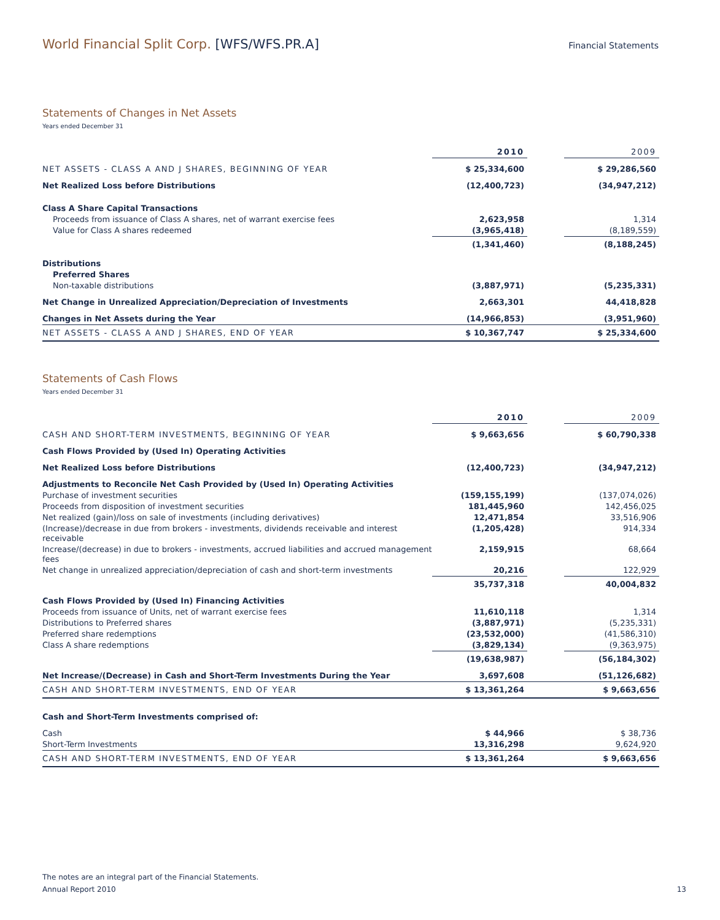World Financial Split Corp. [WFS/WFS.PR.A]
Financial Statements
Statements of Changes in Net Assets
Years ended December 31
| | 2010 | | 2009 |
| --- | --- | --- | --- |
| NET ASSETS - CLASS A AND J SHARES, BEGINNING OF YEAR | $ 25,334,600 | | $ 29,286,560 |
| Net Realized Loss before Distributions | (12,400,723) | | (34,947,212) |
| Class A Share Capital Transactions | | | |
| Proceeds from issuance of Class A shares, net of warrant exercise fees | 2,623,958 | | 1,314 |
| Value for Class A shares redeemed | (3,965,418) | | (8,189,559) |
| | (1,341,460) | | (8,188,245) |
| Distributions | | | |
| Preferred Shares | | | |
| Non-taxable distributions | (3,887,971) | | (5,235,331) |
| Net Change in Unrealized Appreciation/Depreciation of Investments | 2,663,301 | | 44,418,828 |
| Changes in Net Assets during the Year | (14,966,853) | | (3,951,960) |
| NET ASSETS - CLASS A AND J SHARES, END OF YEAR | $ 10,367,747 | | $ 25,334,600 |
Statements of Cash Flows
Years ended December 31
| | 2010 | | 2009 |
| --- | --- | --- | --- |
| CASH AND SHORT-TERM INVESTMENTS, BEGINNING OF YEAR | $ 9,663,656 | | $ 60,790,338 |
| Cash Flows Provided by (Used In) Operating Activities | | | |
| Net Realized Loss before Distributions | (12,400,723) | | (34,947,212) |
| Adjustments to Reconcile Net Cash Provided by (Used In) Operating Activities | | | |
| Purchase of investment securities | (159,155,199) | | (137,074,026) |
| Proceeds from disposition of investment securities | 181,445,960 | | 142,456,025 |
| Net realized (gain)/loss on sale of investments (including derivatives) | 12,471,854 | | 33,516,906 |
| (Increase)/decrease in due from brokers - investments, dividends receivable and interest receivable | (1,205,428) | | 914,334 |
| Increase/(decrease) in due to brokers - investments, accrued liabilities and accrued management fees | 2,159,915 | | 68,664 |
| Net change in unrealized appreciation/depreciation of cash and short-term investments | 20,216 | | 122,929 |
| | 35,737,318 | | 40,004,832 |
| Cash Flows Provided by (Used In) Financing Activities | | | |
| Proceeds from issuance of Units, net of warrant exercise fees | 11,610,118 | | 1,314 |
| Distributions to Preferred shares | (3,887,971) | | (5,235,331) |
| Preferred share redemptions | (23,532,000) | | (41,586,310) |
| Class A share redemptions | (3,829,134) | | (9,363,975) |
| | (19,638,987) | | (56,184,302) |
| Net Increase/(Decrease) in Cash and Short-Term Investments During the Year | 3,697,608 | | (51,126,682) |
| CASH AND SHORT-TERM INVESTMENTS, END OF YEAR | $ 13,361,264 | | $ 9,663,656 |
| Cash and Short-Term Investments comprised of: | | | |
| Cash | $ 44,966 | | $ 38,736 |
| Short-Term Investments | 13,316,298 | | 9,624,920 |
| CASH AND SHORT-TERM INVESTMENTS, END OF YEAR | $ 13,361,264 | | $ 9,663,656 |
The notes are an integral part of the Financial Statements.
Annual Report 2010
13